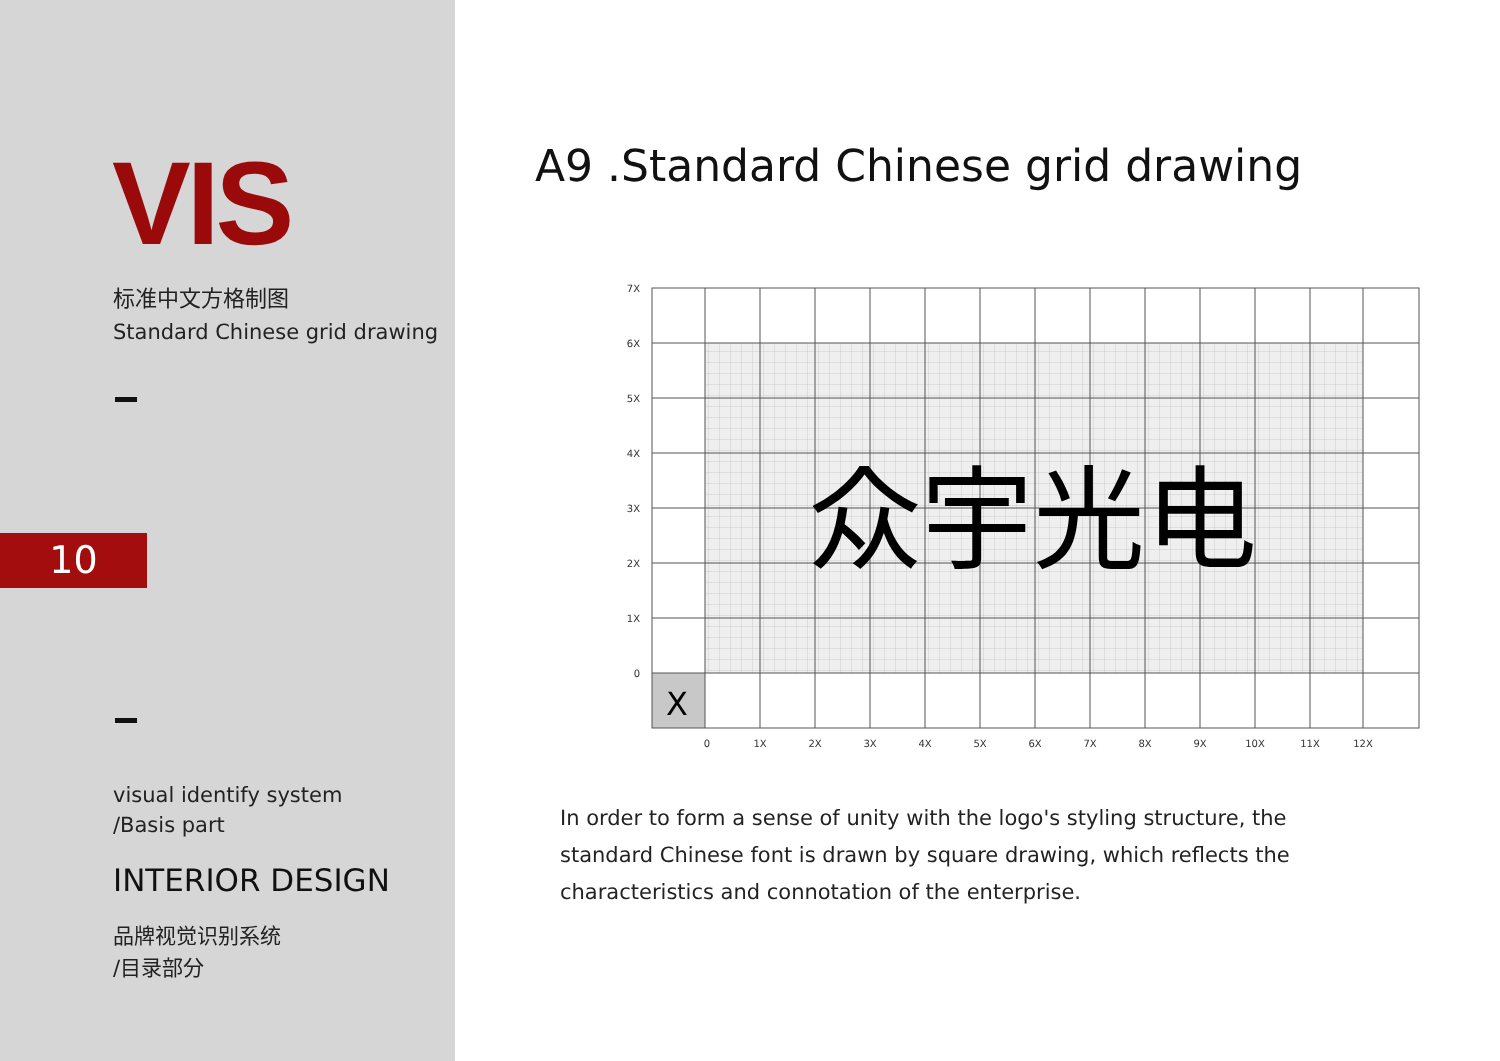VIS
标准中文方格制图
Standard Chinese grid drawing
10
visual identify system
/Basis part
INTERIOR DESIGN
品牌视觉识别系统
/目录部分
A9 .Standard Chinese grid drawing
X
众宇光电
7X
6X
5X
4X
3X
2X
1X
0
0
1X
2X
3X
4X
5X
6X
7X
8X
9X
10X
11X
12X
In order to form a sense of unity with the logo's styling structure, the standard Chinese font is drawn by square drawing, which reflects the characteristics and connotation of the enterprise.